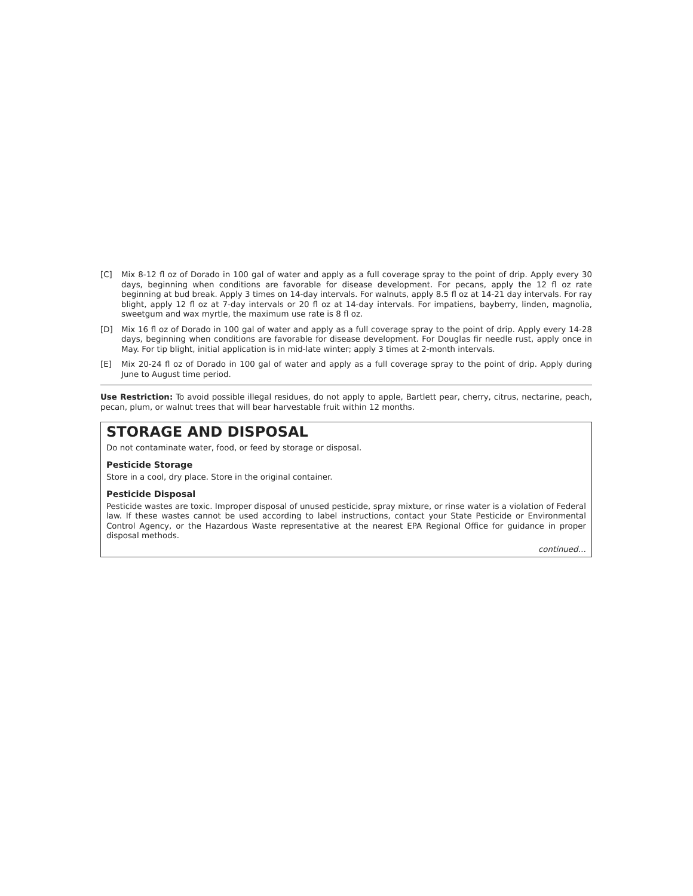[C] Mix 8-12 fl oz of Dorado in 100 gal of water and apply as a full coverage spray to the point of drip. Apply every 30 days, beginning when conditions are favorable for disease development. For pecans, apply the 12 fl oz rate beginning at bud break. Apply 3 times on 14-day intervals. For walnuts, apply 8.5 fl oz at 14-21 day intervals. For ray blight, apply 12 fl oz at 7-day intervals or 20 fl oz at 14-day intervals. For impatiens, bayberry, linden, magnolia, sweetgum and wax myrtle, the maximum use rate is 8 fl oz.
[D] Mix 16 fl oz of Dorado in 100 gal of water and apply as a full coverage spray to the point of drip. Apply every 14-28 days, beginning when conditions are favorable for disease development. For Douglas fir needle rust, apply once in May. For tip blight, initial application is in mid-late winter; apply 3 times at 2-month intervals.
[E] Mix 20-24 fl oz of Dorado in 100 gal of water and apply as a full coverage spray to the point of drip. Apply during June to August time period.
Use Restriction: To avoid possible illegal residues, do not apply to apple, Bartlett pear, cherry, citrus, nectarine, peach, pecan, plum, or walnut trees that will bear harvestable fruit within 12 months.
STORAGE AND DISPOSAL
Do not contaminate water, food, or feed by storage or disposal.
Pesticide Storage
Store in a cool, dry place. Store in the original container.
Pesticide Disposal
Pesticide wastes are toxic. Improper disposal of unused pesticide, spray mixture, or rinse water is a violation of Federal law. If these wastes cannot be used according to label instructions, contact your State Pesticide or Environmental Control Agency, or the Hazardous Waste representative at the nearest EPA Regional Office for guidance in proper disposal methods.
continued…